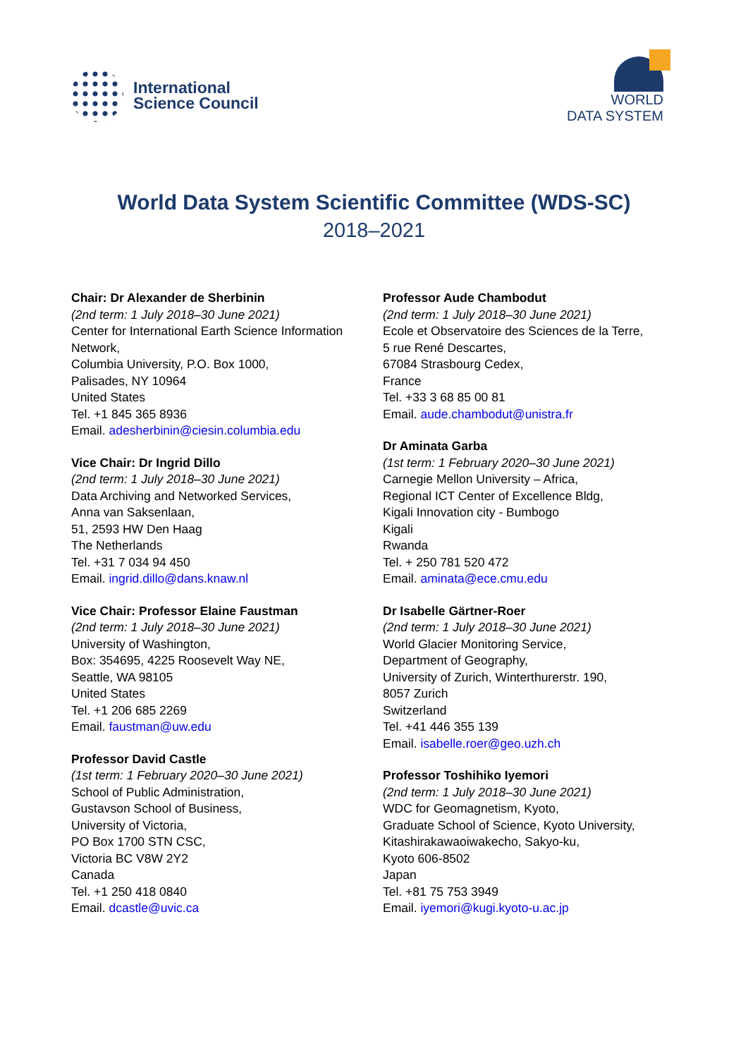International
Science Council
WORLD
DATA SYSTEM
World Data System Scientific Committee (WDS-SC)
2018–2021
Chair: Dr Alexander de Sherbinin
(2nd term: 1 July 2018–30 June 2021)
Center for International Earth Science Information Network,
Columbia University, P.O. Box 1000,
Palisades, NY 10964
United States
Tel. +1 845 365 8936
Email. adesherbinin@ciesin.columbia.edu
Vice Chair: Dr Ingrid Dillo
(2nd term: 1 July 2018–30 June 2021)
Data Archiving and Networked Services,
Anna van Saksenlaan,
51, 2593 HW Den Haag
The Netherlands
Tel. +31 7 034 94 450
Email. ingrid.dillo@dans.knaw.nl
Vice Chair: Professor Elaine Faustman
(2nd term: 1 July 2018–30 June 2021)
University of Washington,
Box: 354695, 4225 Roosevelt Way NE,
Seattle, WA 98105
United States
Tel. +1 206 685 2269
Email. faustman@uw.edu
Professor David Castle
(1st term: 1 February 2020–30 June 2021)
School of Public Administration,
Gustavson School of Business,
University of Victoria,
PO Box 1700 STN CSC,
Victoria BC V8W 2Y2
Canada
Tel. +1 250 418 0840
Email. dcastle@uvic.ca
Professor Aude Chambodut
(2nd term: 1 July 2018–30 June 2021)
Ecole et Observatoire des Sciences de la Terre,
5 rue René Descartes,
67084 Strasbourg Cedex,
France
Tel. +33 3 68 85 00 81
Email. aude.chambodut@unistra.fr
Dr Aminata Garba
(1st term: 1 February 2020–30 June 2021)
Carnegie Mellon University – Africa,
Regional ICT Center of Excellence Bldg,
Kigali Innovation city - Bumbogo
Kigali
Rwanda
Tel. + 250 781 520 472
Email. aminata@ece.cmu.edu
Dr Isabelle Gärtner-Roer
(2nd term: 1 July 2018–30 June 2021)
World Glacier Monitoring Service,
Department of Geography,
University of Zurich, Winterthurerstr. 190,
8057 Zurich
Switzerland
Tel. +41 446 355 139
Email. isabelle.roer@geo.uzh.ch
Professor Toshihiko Iyemori
(2nd term: 1 July 2018–30 June 2021)
WDC for Geomagnetism, Kyoto,
Graduate School of Science, Kyoto University,
Kitashirakawaoiwakecho, Sakyo-ku,
Kyoto 606-8502
Japan
Tel. +81 75 753 3949
Email. iyemori@kugi.kyoto-u.ac.jp